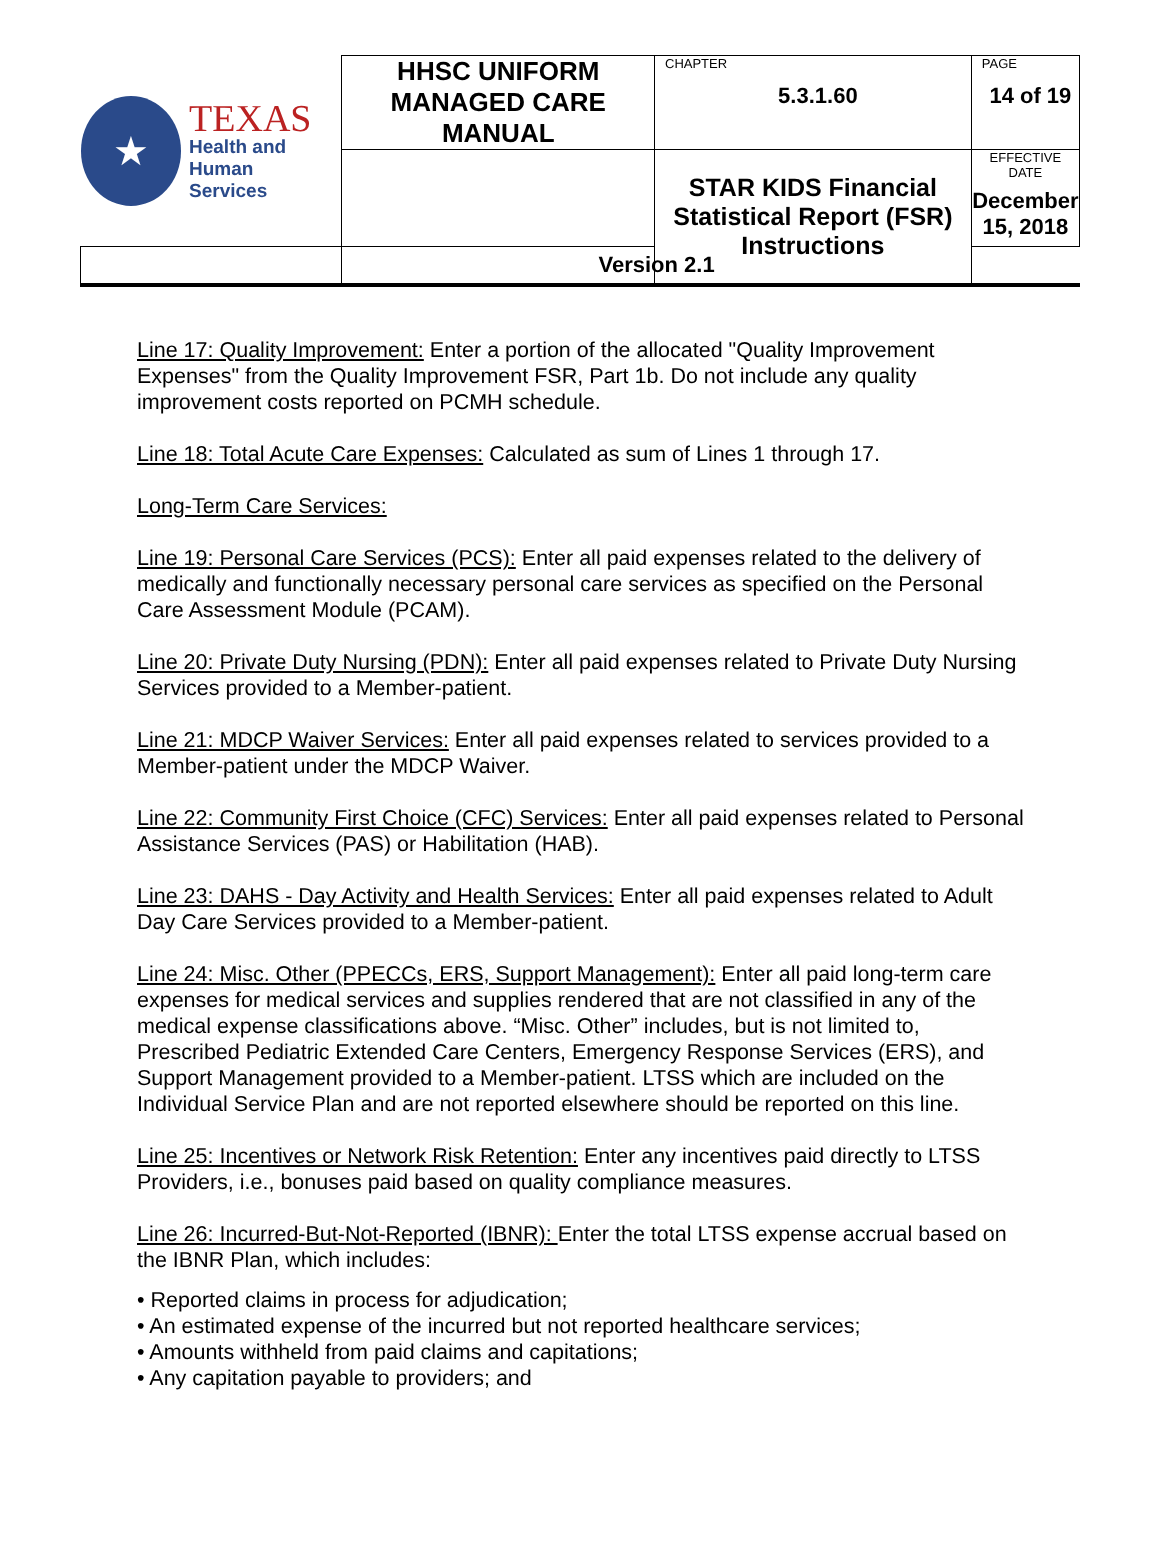| ★ TEXAS Health and Human Services | HHSC UNIFORM MANAGED CARE MANUAL | CHAPTER 5.3.1.60 | PAGE 14 of 19 |
| | | STAR KIDS Financial Statistical Report (FSR) Instructions | EFFECTIVE DATE December 15, 2018 |
| | Version 2.1 | | |
Line 17: Quality Improvement: Enter a portion of the allocated "Quality Improvement Expenses" from the Quality Improvement FSR, Part 1b. Do not include any quality improvement costs reported on PCMH schedule.
Line 18: Total Acute Care Expenses: Calculated as sum of Lines 1 through 17.
Long-Term Care Services:
Line 19: Personal Care Services (PCS): Enter all paid expenses related to the delivery of medically and functionally necessary personal care services as specified on the Personal Care Assessment Module (PCAM).
Line 20: Private Duty Nursing (PDN): Enter all paid expenses related to Private Duty Nursing Services provided to a Member-patient.
Line 21: MDCP Waiver Services: Enter all paid expenses related to services provided to a Member-patient under the MDCP Waiver.
Line 22: Community First Choice (CFC) Services: Enter all paid expenses related to Personal Assistance Services (PAS) or Habilitation (HAB).
Line 23: DAHS - Day Activity and Health Services: Enter all paid expenses related to Adult Day Care Services provided to a Member-patient.
Line 24: Misc. Other (PPECCs, ERS, Support Management): Enter all paid long-term care expenses for medical services and supplies rendered that are not classified in any of the medical expense classifications above. “Misc. Other” includes, but is not limited to, Prescribed Pediatric Extended Care Centers, Emergency Response Services (ERS), and Support Management provided to a Member-patient. LTSS which are included on the Individual Service Plan and are not reported elsewhere should be reported on this line.
Line 25: Incentives or Network Risk Retention: Enter any incentives paid directly to LTSS Providers, i.e., bonuses paid based on quality compliance measures.
Line 26: Incurred-But-Not-Reported (IBNR): Enter the total LTSS expense accrual based on the IBNR Plan, which includes:
• Reported claims in process for adjudication;
• An estimated expense of the incurred but not reported healthcare services;
• Amounts withheld from paid claims and capitations;
• Any capitation payable to providers; and